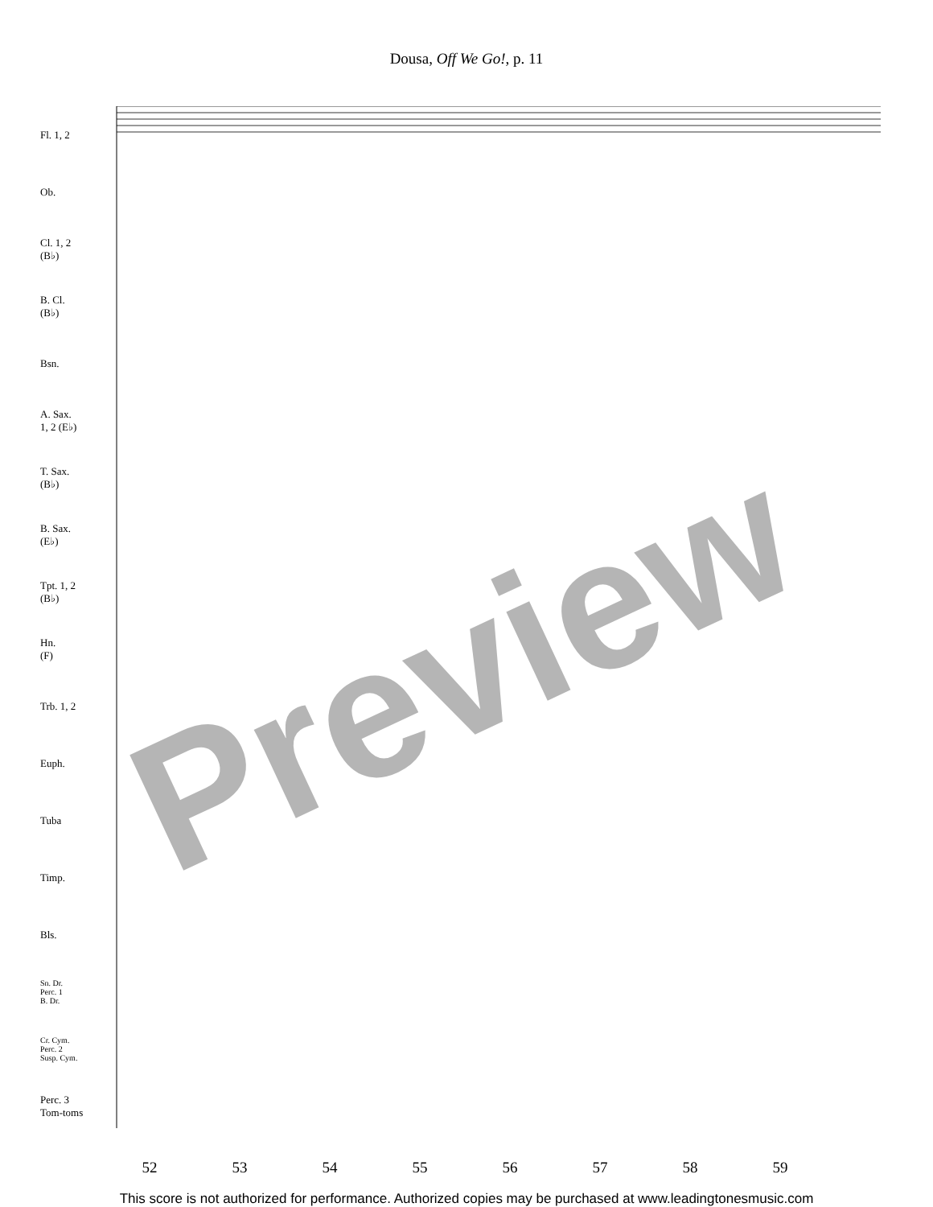Dousa, Off We Go!, p. 11
Fl. 1, 2
Ob.
Cl. 1, 2
(B♭)
B. Cl.
(B♭)
Bsn.
A. Sax.
1, 2 (E♭)
T. Sax.
(B♭)
B. Sax.
(E♭)
Tpt. 1, 2
(B♭)
Hn.
(F)
Trb. 1, 2
Euph.
Tuba
Timp.
Bls.
Sn. Dr.
Perc. 1
B. Dr.
Cr. Cym.
Perc. 2
Susp. Cym.
Perc. 3
Tom-toms
52 53 54 55 56 57 58 59
This score is not authorized for performance. Authorized copies may be purchased at www.leadingtonesmusic.com
Preview